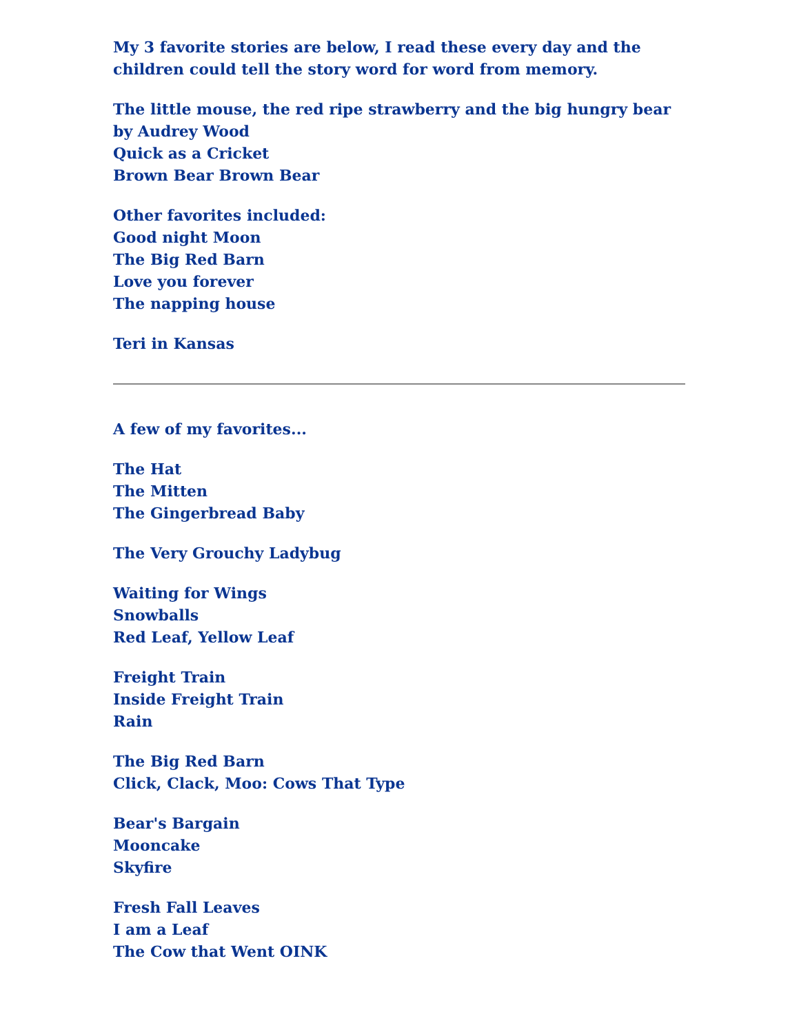My 3 favorite stories are below, I read these every day and the children could tell the story word for word from memory.
The little mouse, the red ripe strawberry and the big hungry bear by Audrey Wood
Quick as a Cricket
Brown Bear Brown Bear
Other favorites included:
Good night Moon
The Big Red Barn
Love you forever
The napping house
Teri in Kansas
A few of my favorites...
The Hat
The Mitten
The Gingerbread Baby
The Very Grouchy Ladybug
Waiting for Wings
Snowballs
Red Leaf, Yellow Leaf
Freight Train
Inside Freight Train
Rain
The Big Red Barn
Click, Clack, Moo: Cows That Type
Bear's Bargain
Mooncake
Skyfire
Fresh Fall Leaves
I am a Leaf
The Cow that Went OINK